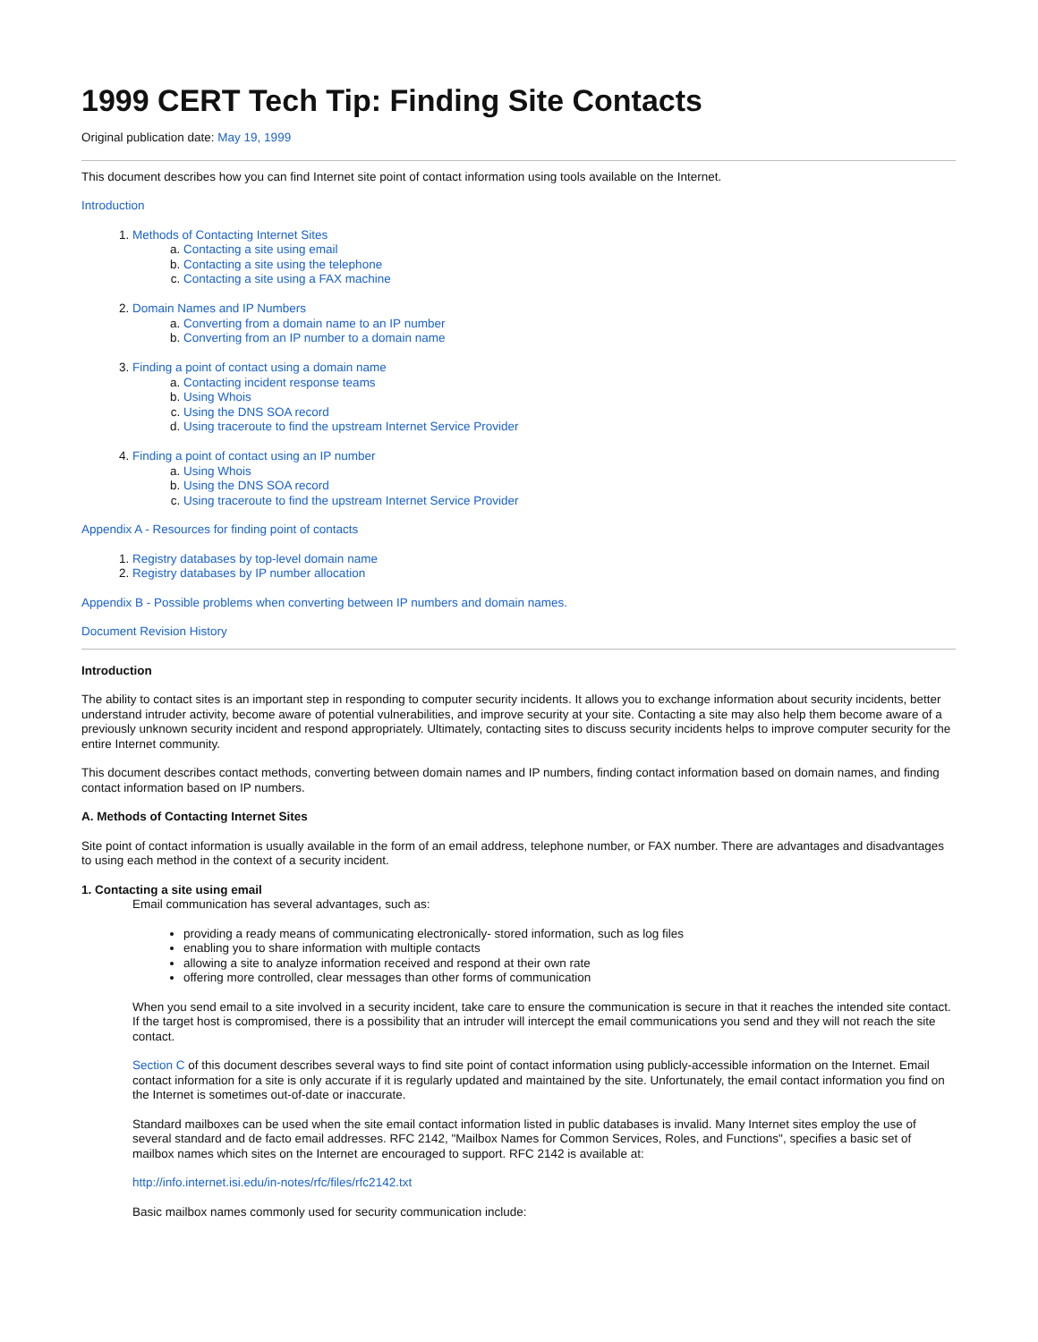1999 CERT Tech Tip: Finding Site Contacts
Original publication date: May 19, 1999
This document describes how you can find Internet site point of contact information using tools available on the Internet.
Introduction
1. Methods of Contacting Internet Sites
a. Contacting a site using email
b. Contacting a site using the telephone
c. Contacting a site using a FAX machine
2. Domain Names and IP Numbers
a. Converting from a domain name to an IP number
b. Converting from an IP number to a domain name
3. Finding a point of contact using a domain name
a. Contacting incident response teams
b. Using Whois
c. Using the DNS SOA record
d. Using traceroute to find the upstream Internet Service Provider
4. Finding a point of contact using an IP number
a. Using Whois
b. Using the DNS SOA record
c. Using traceroute to find the upstream Internet Service Provider
Appendix A - Resources for finding point of contacts
1. Registry databases by top-level domain name
2. Registry databases by IP number allocation
Appendix B - Possible problems when converting between IP numbers and domain names.
Document Revision History
Introduction
The ability to contact sites is an important step in responding to computer security incidents. It allows you to exchange information about security incidents, better understand intruder activity, become aware of potential vulnerabilities, and improve security at your site. Contacting a site may also help them become aware of a previously unknown security incident and respond appropriately. Ultimately, contacting sites to discuss security incidents helps to improve computer security for the entire Internet community.
This document describes contact methods, converting between domain names and IP numbers, finding contact information based on domain names, and finding contact information based on IP numbers.
A. Methods of Contacting Internet Sites
Site point of contact information is usually available in the form of an email address, telephone number, or FAX number. There are advantages and disadvantages to using each method in the context of a security incident.
1. Contacting a site using email
Email communication has several advantages, such as:
providing a ready means of communicating electronically- stored information, such as log files
enabling you to share information with multiple contacts
allowing a site to analyze information received and respond at their own rate
offering more controlled, clear messages than other forms of communication
When you send email to a site involved in a security incident, take care to ensure the communication is secure in that it reaches the intended site contact. If the target host is compromised, there is a possibility that an intruder will intercept the email communications you send and they will not reach the site contact.
Section C of this document describes several ways to find site point of contact information using publicly-accessible information on the Internet. Email contact information for a site is only accurate if it is regularly updated and maintained by the site. Unfortunately, the email contact information you find on the Internet is sometimes out-of-date or inaccurate.
Standard mailboxes can be used when the site email contact information listed in public databases is invalid. Many Internet sites employ the use of several standard and de facto email addresses. RFC 2142, "Mailbox Names for Common Services, Roles, and Functions", specifies a basic set of mailbox names which sites on the Internet are encouraged to support. RFC 2142 is available at:
http://info.internet.isi.edu/in-notes/rfc/files/rfc2142.txt
Basic mailbox names commonly used for security communication include: